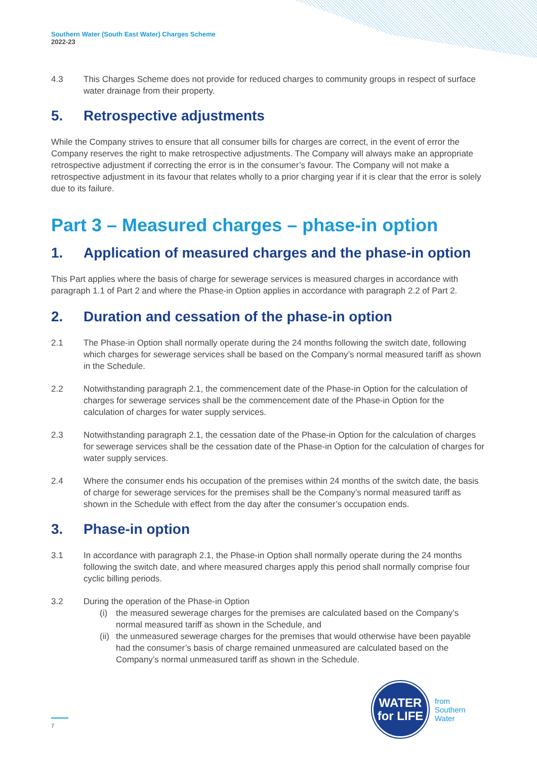Southern Water (South East Water) Charges Scheme
2022-23
4.3 This Charges Scheme does not provide for reduced charges to community groups in respect of surface water drainage from their property.
5. Retrospective adjustments
While the Company strives to ensure that all consumer bills for charges are correct, in the event of error the Company reserves the right to make retrospective adjustments. The Company will always make an appropriate retrospective adjustment if correcting the error is in the consumer’s favour. The Company will not make a retrospective adjustment in its favour that relates wholly to a prior charging year if it is clear that the error is solely due to its failure.
Part 3 – Measured charges – phase-in option
1. Application of measured charges and the phase-in option
This Part applies where the basis of charge for sewerage services is measured charges in accordance with paragraph 1.1 of Part 2 and where the Phase-in Option applies in accordance with paragraph 2.2 of Part 2.
2. Duration and cessation of the phase-in option
2.1 The Phase-in Option shall normally operate during the 24 months following the switch date, following which charges for sewerage services shall be based on the Company’s normal measured tariff as shown in the Schedule.
2.2 Notwithstanding paragraph 2.1, the commencement date of the Phase-in Option for the calculation of charges for sewerage services shall be the commencement date of the Phase-in Option for the calculation of charges for water supply services.
2.3 Notwithstanding paragraph 2.1, the cessation date of the Phase-in Option for the calculation of charges for sewerage services shall be the cessation date of the Phase-in Option for the calculation of charges for water supply services.
2.4 Where the consumer ends his occupation of the premises within 24 months of the switch date, the basis of charge for sewerage services for the premises shall be the Company’s normal measured tariff as shown in the Schedule with effect from the day after the consumer’s occupation ends.
3. Phase-in option
3.1 In accordance with paragraph 2.1, the Phase-in Option shall normally operate during the 24 months following the switch date, and where measured charges apply this period shall normally comprise four cyclic billing periods.
3.2 During the operation of the Phase-in Option
(i) the measured sewerage charges for the premises are calculated based on the Company’s normal measured tariff as shown in the Schedule, and
(ii) the unmeasured sewerage charges for the premises that would otherwise have been payable had the consumer’s basis of charge remained unmeasured are calculated based on the Company’s normal unmeasured tariff as shown in the Schedule.
7
WATER
for LIFE
from
Southern
Water